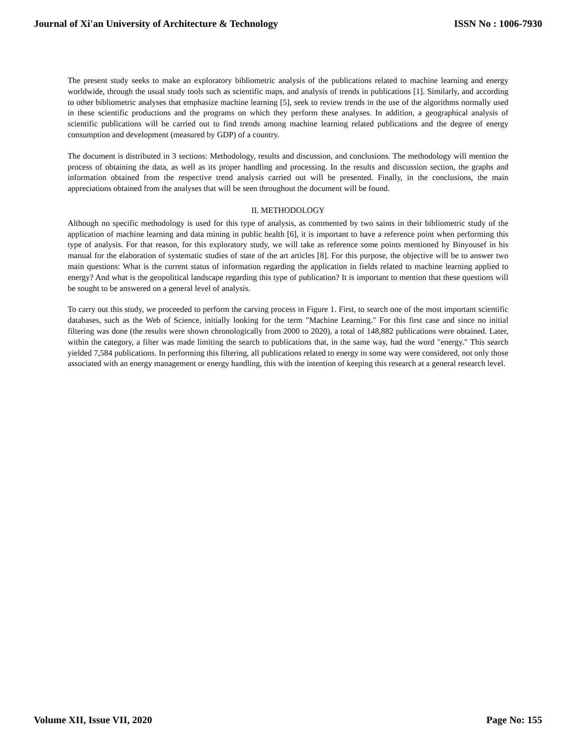Journal of Xi'an University of Architecture & Technology ISSN No : 1006-7930
The present study seeks to make an exploratory bibliometric analysis of the publications related to machine learning and energy worldwide, through the usual study tools such as scientific maps, and analysis of trends in publications [1]. Similarly, and according to other bibliometric analyses that emphasize machine learning [5], seek to review trends in the use of the algorithms normally used in these scientific productions and the programs on which they perform these analyses. In addition, a geographical analysis of scientific publications will be carried out to find trends among machine learning related publications and the degree of energy consumption and development (measured by GDP) of a country.
The document is distributed in 3 sections: Methodology, results and discussion, and conclusions. The methodology will mention the process of obtaining the data, as well as its proper handling and processing. In the results and discussion section, the graphs and information obtained from the respective trend analysis carried out will be presented. Finally, in the conclusions, the main appreciations obtained from the analyses that will be seen throughout the document will be found.
II. METHODOLOGY
Although no specific methodology is used for this type of analysis, as commented by two saints in their bibliometric study of the application of machine learning and data mining in public health [6], it is important to have a reference point when performing this type of analysis. For that reason, for this exploratory study, we will take as reference some points mentioned by Binyousef in his manual for the elaboration of systematic studies of state of the art articles [8]. For this purpose, the objective will be to answer two main questions: What is the current status of information regarding the application in fields related to machine learning applied to energy? And what is the geopolitical landscape regarding this type of publication? It is important to mention that these questions will be sought to be answered on a general level of analysis.
To carry out this study, we proceeded to perform the carving process in Figure 1. First, to search one of the most important scientific databases, such as the Web of Science, initially looking for the term "Machine Learning." For this first case and since no initial filtering was done (the results were shown chronologically from 2000 to 2020), a total of 148,882 publications were obtained. Later, within the category, a filter was made limiting the search to publications that, in the same way, had the word "energy." This search yielded 7,584 publications. In performing this filtering, all publications related to energy in some way were considered, not only those associated with an energy management or energy handling, this with the intention of keeping this research at a general research level.
Volume XII, Issue VII, 2020 Page No: 155